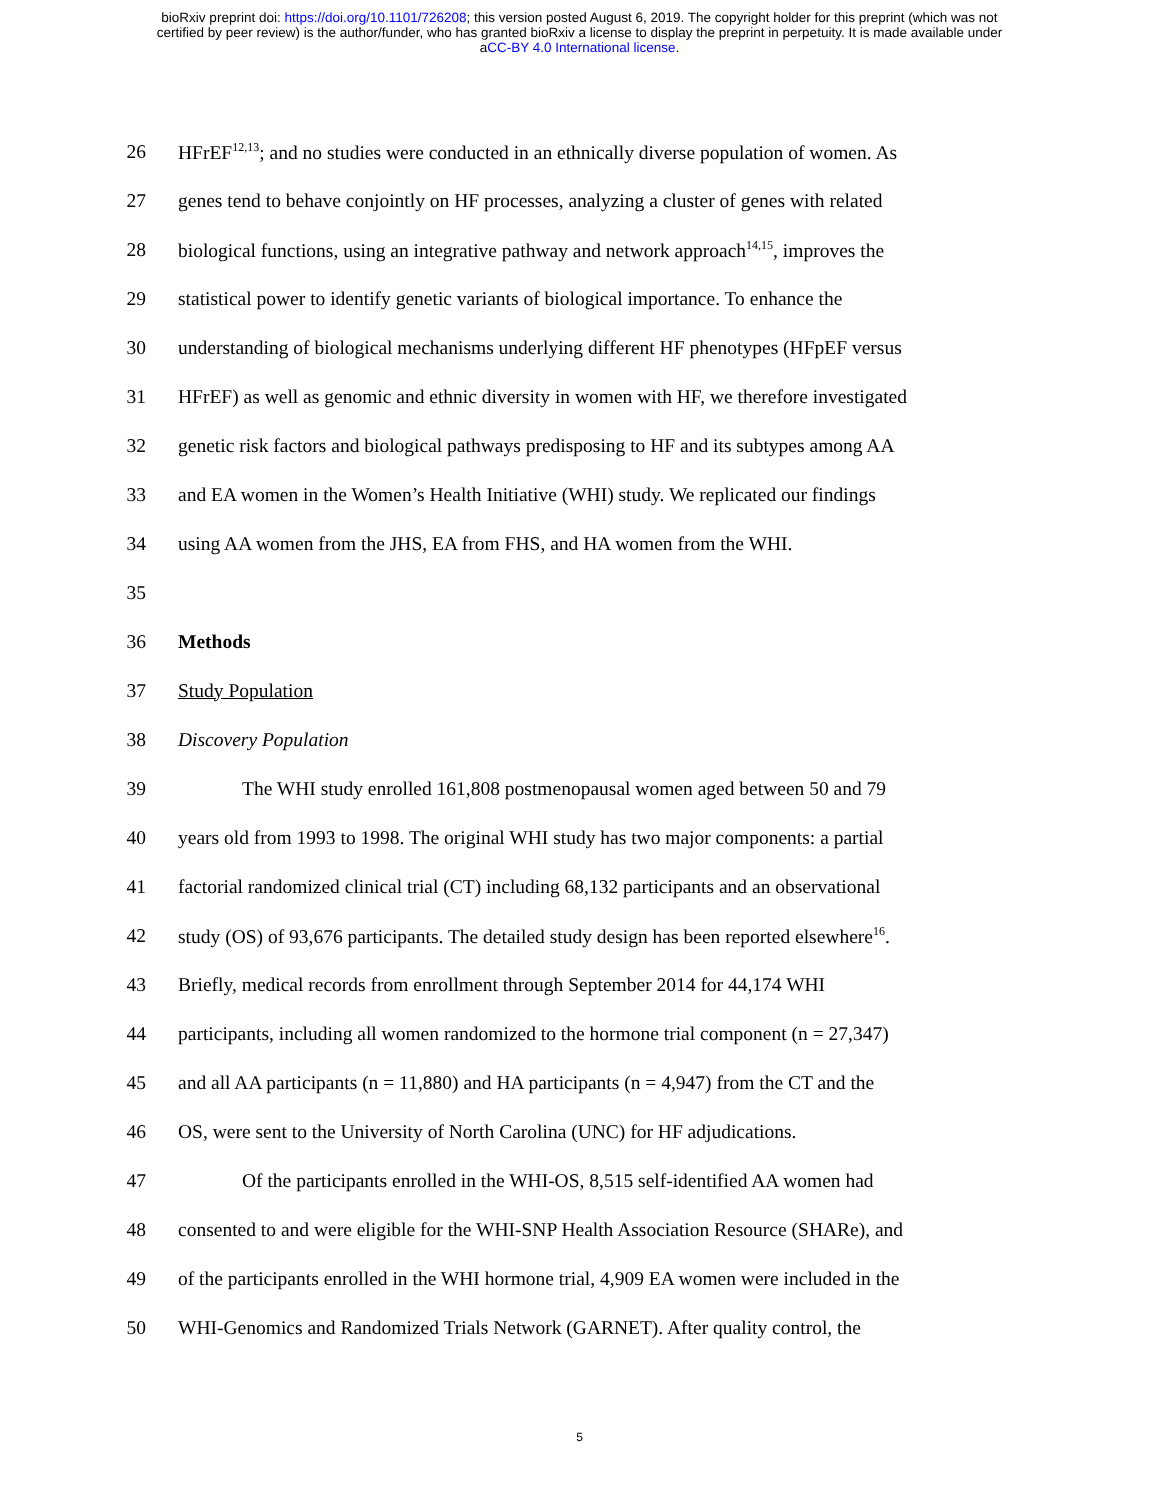bioRxiv preprint doi: https://doi.org/10.1101/726208; this version posted August 6, 2019. The copyright holder for this preprint (which was not
certified by peer review) is the author/funder, who has granted bioRxiv a license to display the preprint in perpetuity. It is made available under
aCC-BY 4.0 International license.
26 HFrEF<sup>12,13</sup>; and no studies were conducted in an ethnically diverse population of women. As
27 genes tend to behave conjointly on HF processes, analyzing a cluster of genes with related
28 biological functions, using an integrative pathway and network approach<sup>14,15</sup>, improves the
29 statistical power to identify genetic variants of biological importance. To enhance the
30 understanding of biological mechanisms underlying different HF phenotypes (HFpEF versus
31 HFrEF) as well as genomic and ethnic diversity in women with HF, we therefore investigated
32 genetic risk factors and biological pathways predisposing to HF and its subtypes among AA
33 and EA women in the Women’s Health Initiative (WHI) study. We replicated our findings
34 using AA women from the JHS, EA from FHS, and HA women from the WHI.
35
36 Methods
37 Study Population
38 Discovery Population
39 The WHI study enrolled 161,808 postmenopausal women aged between 50 and 79
40 years old from 1993 to 1998. The original WHI study has two major components: a partial
41 factorial randomized clinical trial (CT) including 68,132 participants and an observational
42 study (OS) of 93,676 participants. The detailed study design has been reported elsewhere<sup>16</sup>.
43 Briefly, medical records from enrollment through September 2014 for 44,174 WHI
44 participants, including all women randomized to the hormone trial component (n = 27,347)
45 and all AA participants (n = 11,880) and HA participants (n = 4,947) from the CT and the
46 OS, were sent to the University of North Carolina (UNC) for HF adjudications.
47 Of the participants enrolled in the WHI-OS, 8,515 self-identified AA women had
48 consented to and were eligible for the WHI-SNP Health Association Resource (SHARe), and
49 of the participants enrolled in the WHI hormone trial, 4,909 EA women were included in the
50 WHI-Genomics and Randomized Trials Network (GARNET). After quality control, the
5